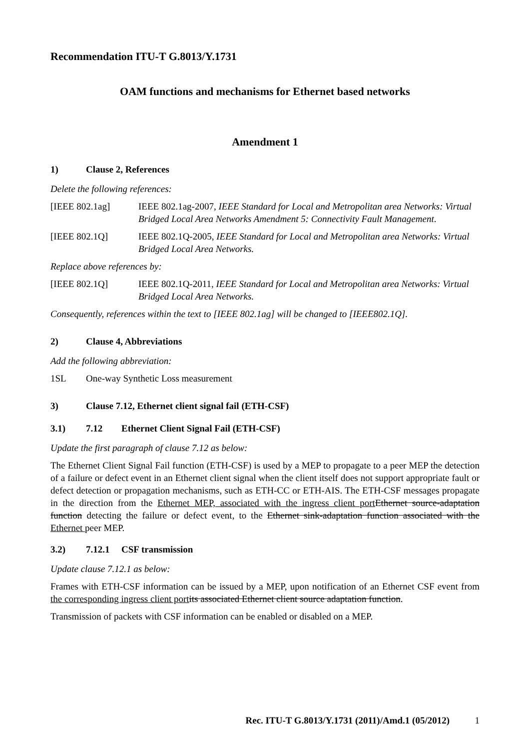Recommendation ITU-T G.8013/Y.1731
OAM functions and mechanisms for Ethernet based networks
Amendment 1
1) Clause 2, References
Delete the following references:
[IEEE 802.1ag] IEEE 802.1ag-2007, IEEE Standard for Local and Metropolitan area Networks: Virtual Bridged Local Area Networks Amendment 5: Connectivity Fault Management.
[IEEE 802.1Q] IEEE 802.1Q-2005, IEEE Standard for Local and Metropolitan area Networks: Virtual Bridged Local Area Networks.
Replace above references by:
[IEEE 802.1Q] IEEE 802.1Q-2011, IEEE Standard for Local and Metropolitan area Networks: Virtual Bridged Local Area Networks.
Consequently, references within the text to [IEEE 802.1ag] will be changed to [IEEE802.1Q].
2) Clause 4, Abbreviations
Add the following abbreviation:
1SL One-way Synthetic Loss measurement
3) Clause 7.12, Ethernet client signal fail (ETH-CSF)
3.1) 7.12 Ethernet Client Signal Fail (ETH-CSF)
Update the first paragraph of clause 7.12 as below:
The Ethernet Client Signal Fail function (ETH-CSF) is used by a MEP to propagate to a peer MEP the detection of a failure or defect event in an Ethernet client signal when the client itself does not support appropriate fault or defect detection or propagation mechanisms, such as ETH-CC or ETH-AIS. The ETH-CSF messages propagate in the direction from the Ethernet MEP, associated with the ingress client port Ethernet source-adaptation function detecting the failure or defect event, to the Ethernet sink-adaptation function associated with the Ethernet peer MEP.
3.2) 7.12.1 CSF transmission
Update clause 7.12.1 as below:
Frames with ETH-CSF information can be issued by a MEP, upon notification of an Ethernet CSF event from the corresponding ingress client port its associated Ethernet client source adaptation function.
Transmission of packets with CSF information can be enabled or disabled on a MEP.
Rec. ITU-T G.8013/Y.1731 (2011)/Amd.1 (05/2012) 1